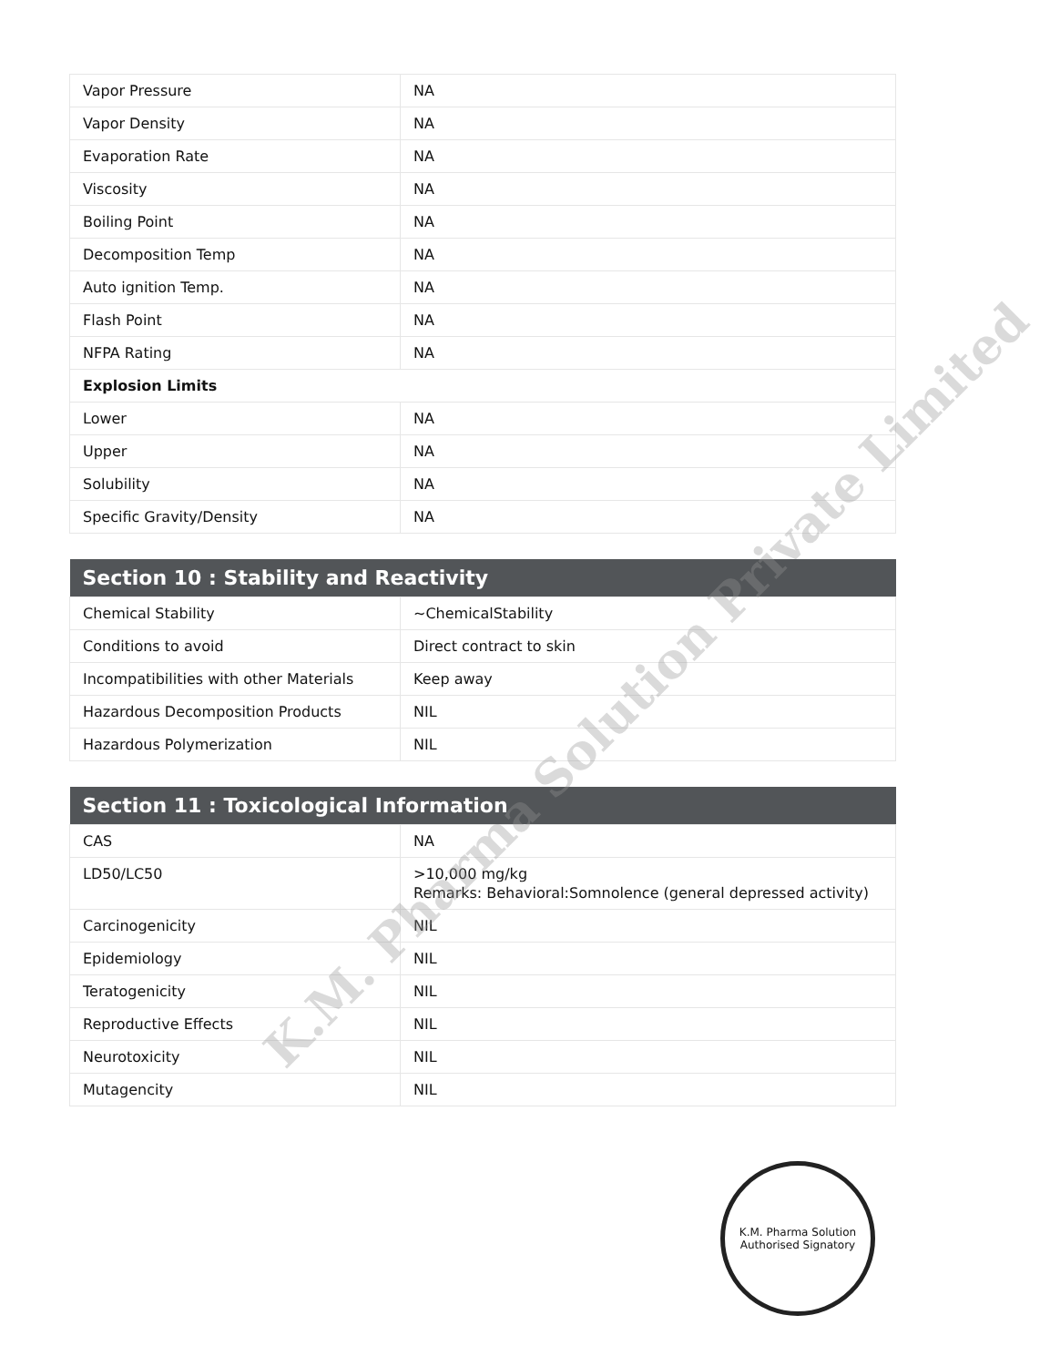| Vapor Pressure | NA |
| Vapor Density | NA |
| Evaporation Rate | NA |
| Viscosity | NA |
| Boiling Point | NA |
| Decomposition Temp | NA |
| Auto ignition Temp. | NA |
| Flash Point | NA |
| NFPA Rating | NA |
| Explosion Limits | |
| Lower | NA |
| Upper | NA |
| Solubility | NA |
| Specific Gravity/Density | NA |
| Section 10 : Stability and Reactivity | |
| --- | --- |
| Chemical Stability | ~ChemicalStability |
| Conditions to avoid | Direct contract to skin |
| Incompatibilities with other Materials | Keep away |
| Hazardous Decomposition Products | NIL |
| Hazardous Polymerization | NIL |
| Section 11 : Toxicological Information | |
| --- | --- |
| CAS | NA |
| LD50/LC50 | >10,000 mg/kg Remarks: Behavioral:Somnolence (general depressed activity) |
| Carcinogenicity | NIL |
| Epidemiology | NIL |
| Teratogenicity | NIL |
| Reproductive Effects | NIL |
| Neurotoxicity | NIL |
| Mutagencity | NIL |
K.M. Pharma Solution
Authorised Signatory
K.M. Pharma Solution Private Limited